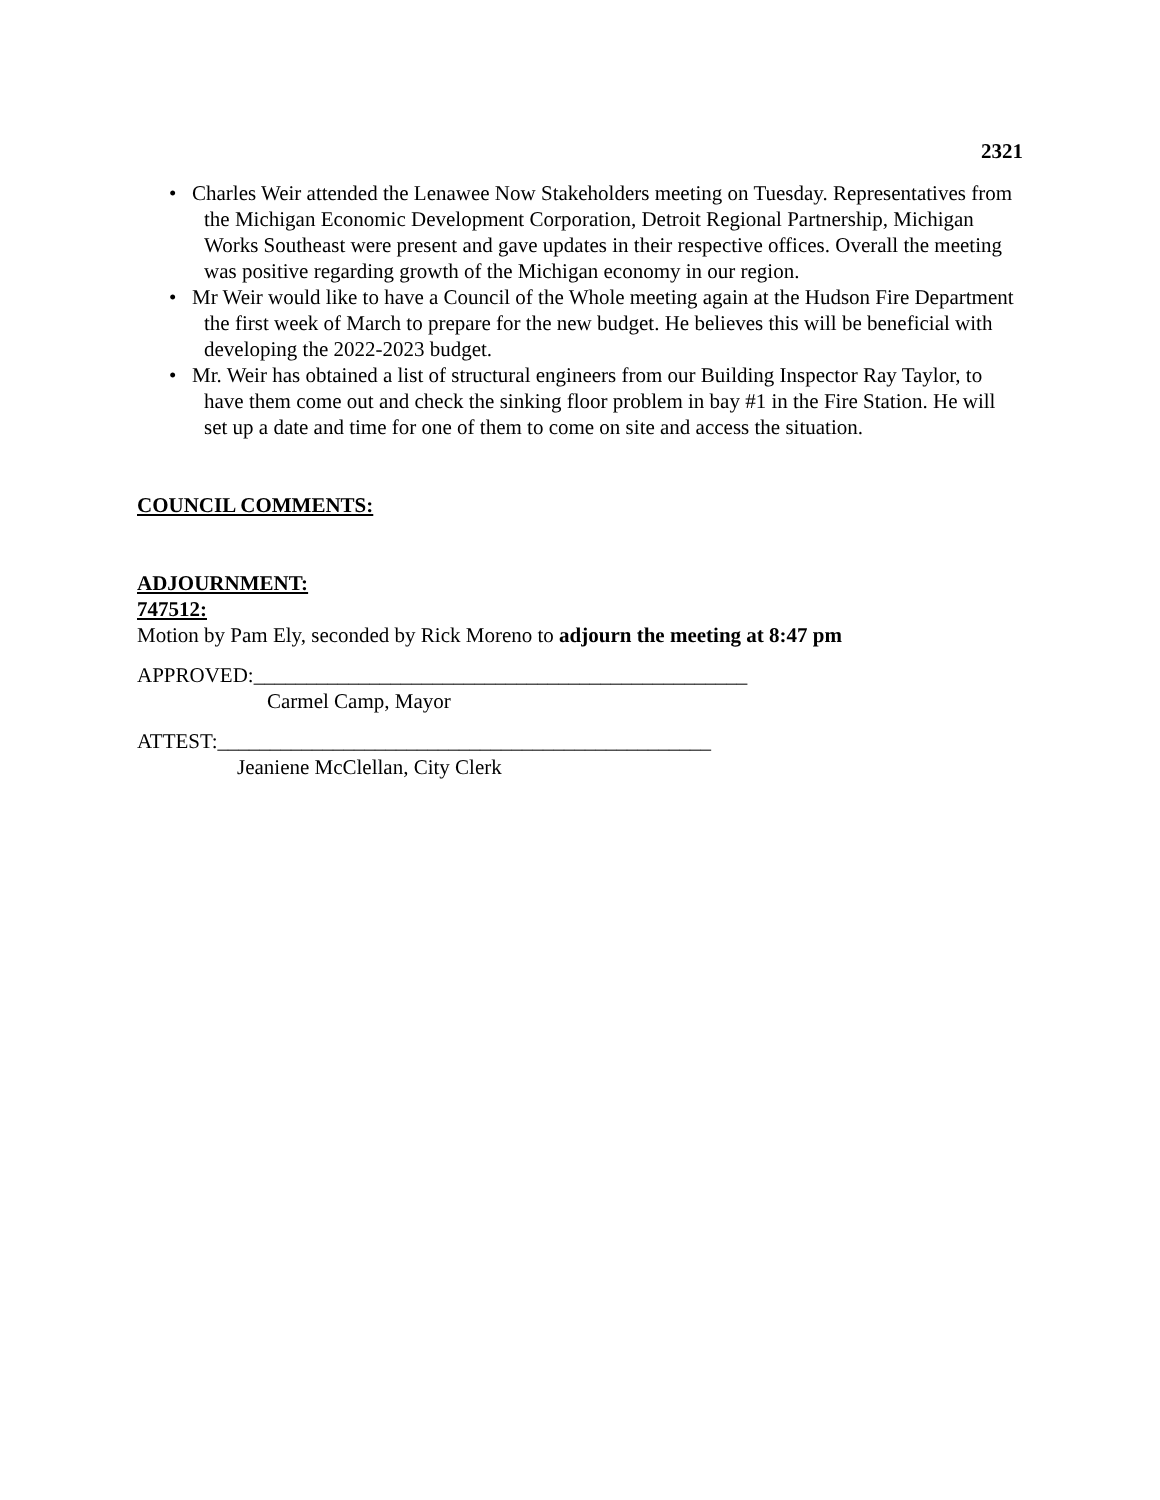2321
• Charles Weir attended the Lenawee Now Stakeholders meeting on Tuesday. Representatives from the Michigan Economic Development Corporation, Detroit Regional Partnership, Michigan Works Southeast were present and gave updates in their respective offices. Overall the meeting was positive regarding growth of the Michigan economy in our region.
• Mr Weir would like to have a Council of the Whole meeting again at the Hudson Fire Department the first week of March to prepare for the new budget. He believes this will be beneficial with developing the 2022-2023 budget.
• Mr. Weir has obtained a list of structural engineers from our Building Inspector Ray Taylor, to have them come out and check the sinking floor problem in bay #1 in the Fire Station. He will set up a date and time for one of them to come on site and access the situation.
COUNCIL COMMENTS:
ADJOURNMENT:
747512:
Motion by Pam Ely, seconded by Rick Moreno to adjourn the meeting at 8:47 pm
APPROVED:_______________________________________________
Carmel Camp, Mayor
ATTEST:_______________________________________________
Jeaniene McClellan, City Clerk